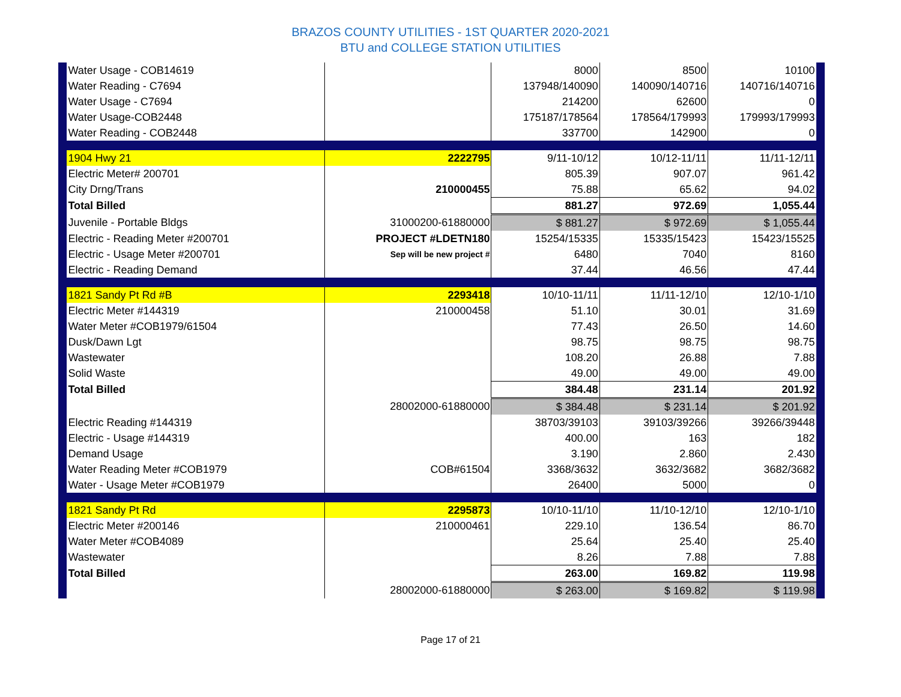BRAZOS COUNTY UTILITIES - 1ST QUARTER 2020-2021
BTU and COLLEGE STATION UTILITIES
| | Water Usage - COB14619 | | 8000 | 8500 | 10100 | |
| | Water Reading - C7694 | | 137948/140090 | 140090/140716 | 140716/140716 | |
| | Water Usage - C7694 | | 214200 | 62600 | 0 | |
| | Water Usage-COB2448 | | 175187/178564 | 178564/179993 | 179993/179993 | |
| | Water Reading - COB2448 | | 337700 | 142900 | 0 | |
| | 1904 Hwy 21 | 2222795 | 9/11-10/12 | 10/12-11/11 | 11/11-12/11 | |
| | Electric Meter# 200701 | | 805.39 | 907.07 | 961.42 | |
| | City Drng/Trans | 210000455 | 75.88 | 65.62 | 94.02 | |
| | Total Billed | | 881.27 | 972.69 | 1,055.44 | |
| | Juvenile - Portable Bldgs | 31000200-61880000 | $ 881.27 | $ 972.69 | $ 1,055.44 | |
| | Electric - Reading Meter #200701 | PROJECT #LDETN180 | 15254/15335 | 15335/15423 | 15423/15525 | |
| | Electric - Usage Meter #200701 | Sep will be new project # | 6480 | 7040 | 8160 | |
| | Electric - Reading Demand | | 37.44 | 46.56 | 47.44 | |
| | 1821 Sandy Pt Rd #B | 2293418 | 10/10-11/11 | 11/11-12/10 | 12/10-1/10 | |
| | Electric Meter #144319 | 210000458 | 51.10 | 30.01 | 31.69 | |
| | Water Meter #COB1979/61504 | | 77.43 | 26.50 | 14.60 | |
| | Dusk/Dawn Lgt | | 98.75 | 98.75 | 98.75 | |
| | Wastewater | | 108.20 | 26.88 | 7.88 | |
| | Solid Waste | | 49.00 | 49.00 | 49.00 | |
| | Total Billed | | 384.48 | 231.14 | 201.92 | |
| | | 28002000-61880000 | $ 384.48 | $ 231.14 | $ 201.92 | |
| | Electric Reading #144319 | | 38703/39103 | 39103/39266 | 39266/39448 | |
| | Electric - Usage #144319 | | 400.00 | 163 | 182 | |
| | Demand Usage | | 3.190 | 2.860 | 2.430 | |
| | Water Reading Meter #COB1979 | COB#61504 | 3368/3632 | 3632/3682 | 3682/3682 | |
| | Water - Usage Meter #COB1979 | | 26400 | 5000 | 0 | |
| | 1821 Sandy Pt Rd | 2295873 | 10/10-11/10 | 11/10-12/10 | 12/10-1/10 | |
| | Electric Meter #200146 | 210000461 | 229.10 | 136.54 | 86.70 | |
| | Water Meter #COB4089 | | 25.64 | 25.40 | 25.40 | |
| | Wastewater | | 8.26 | 7.88 | 7.88 | |
| | Total Billed | | 263.00 | 169.82 | 119.98 | |
| | | 28002000-61880000 | $ 263.00 | $ 169.82 | $ 119.98 | |
Page 17 of 21